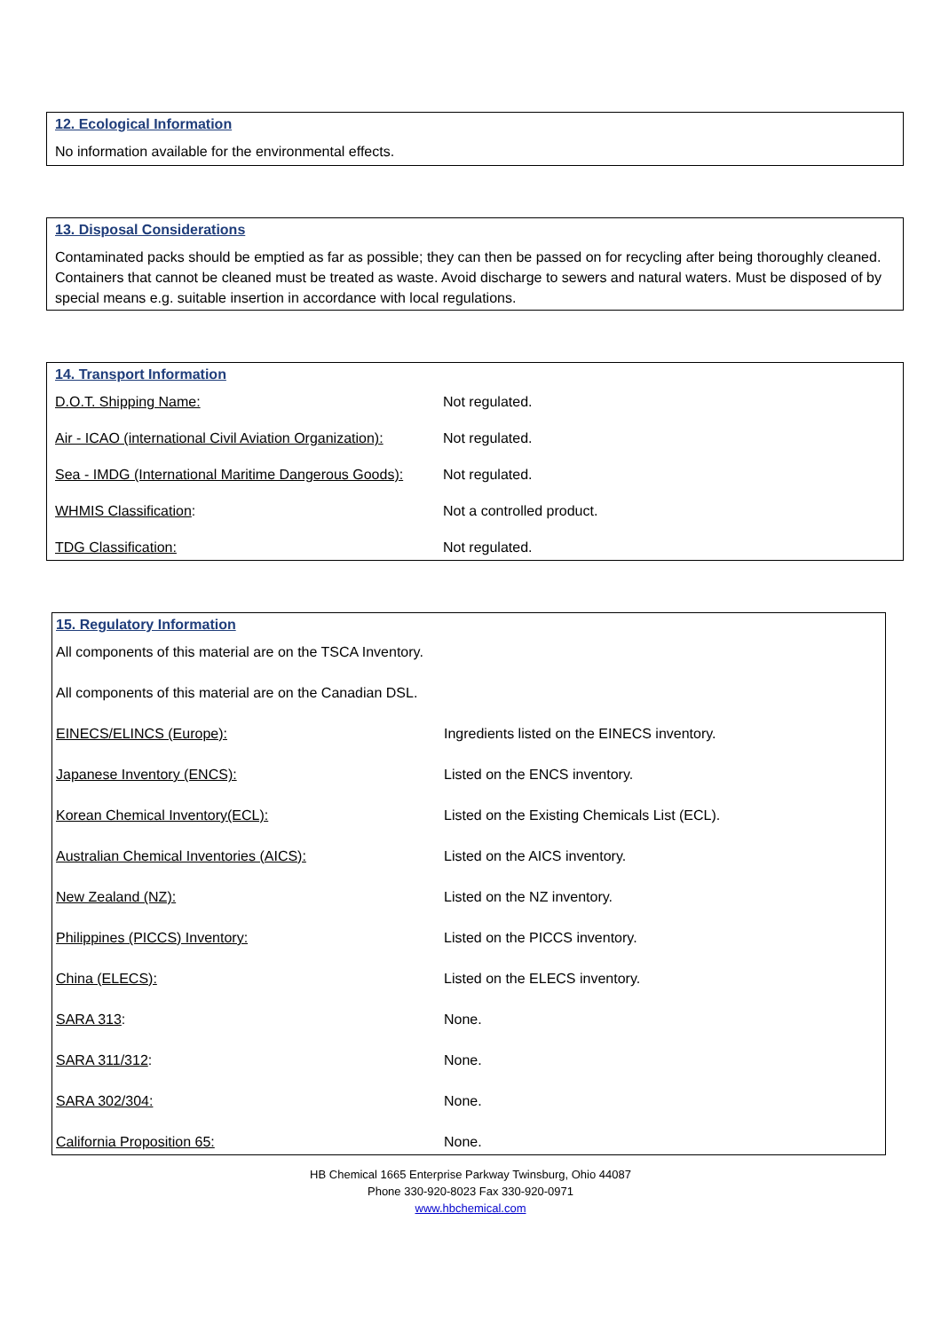12. Ecological Information
No information available for the environmental effects.
13. Disposal Considerations
Contaminated packs should be emptied as far as possible; they can then be passed on for recycling after being thoroughly cleaned. Containers that cannot be cleaned must be treated as waste. Avoid discharge to sewers and natural waters. Must be disposed of by special means e.g. suitable insertion in accordance with local regulations.
14. Transport Information
| D.O.T. Shipping Name: | Not regulated. |
| Air - ICAO (international Civil Aviation Organization): | Not regulated. |
| Sea - IMDG (International Maritime Dangerous Goods): | Not regulated. |
| WHMIS Classification : | Not a controlled product. |
| TDG Classification: | Not regulated. |
15. Regulatory Information
All components of this material are on the TSCA Inventory.
All components of this material are on the Canadian DSL.
| EINECS/ELINCS (Europe): | Ingredients listed on the EINECS inventory. |
| Japanese Inventory (ENCS): | Listed on the ENCS inventory. |
| Korean Chemical Inventory(ECL): | Listed on the Existing Chemicals List (ECL). |
| Australian Chemical Inventories (AICS): | Listed on the AICS inventory. |
| New Zealand (NZ): | Listed on the NZ inventory. |
| Philippines (PICCS) Inventory: | Listed on the PICCS inventory. |
| China (ELECS): | Listed on the ELECS inventory. |
| SARA 313 : | None. |
| SARA 311/312 : | None. |
| SARA 302/304: | None. |
| California Proposition 65: | None. |
HB Chemical 1665 Enterprise Parkway Twinsburg, Ohio 44087
Phone 330-920-8023 Fax 330-920-0971
www.hbchemical.com